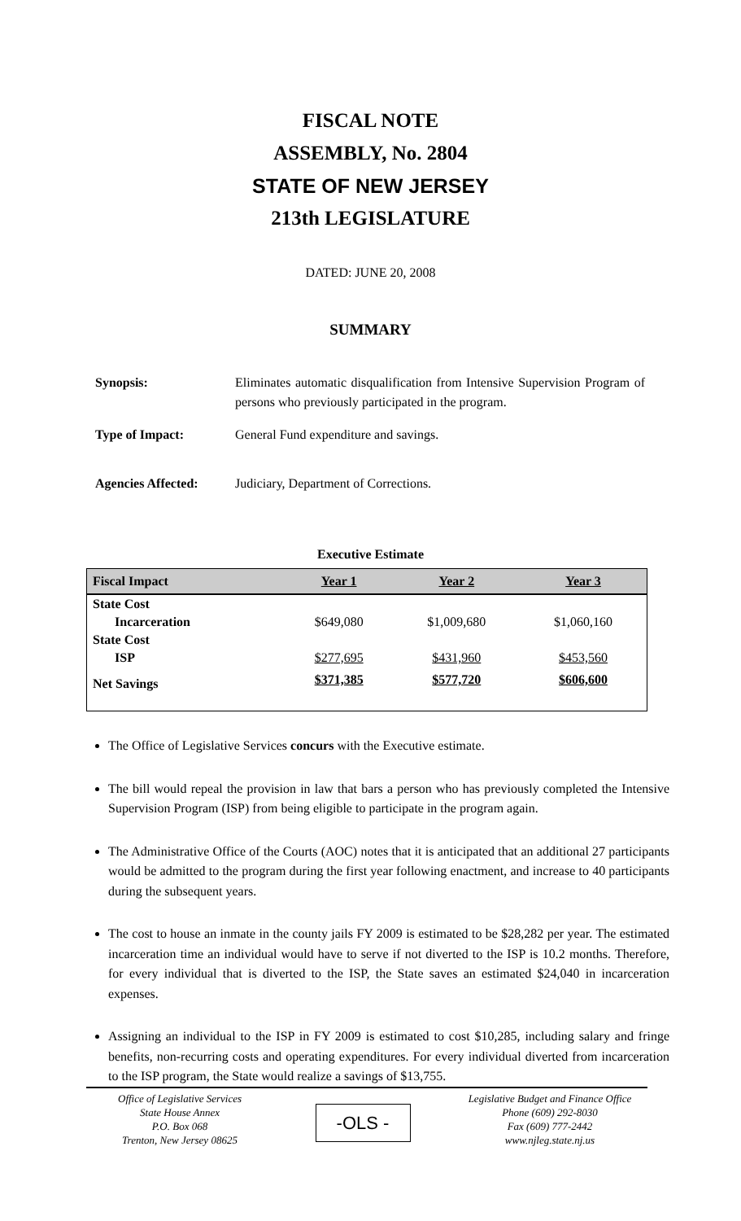FISCAL NOTE
ASSEMBLY, No. 2804
STATE OF NEW JERSEY
213th LEGISLATURE
DATED: JUNE 20, 2008
SUMMARY
| Synopsis: | Eliminates automatic disqualification from Intensive Supervision Program of persons who previously participated in the program. |
| Type of Impact: | General Fund expenditure and savings. |
| Agencies Affected: | Judiciary, Department of Corrections. |
Executive Estimate
| Fiscal Impact | Year 1 | Year 2 | Year 3 |
| --- | --- | --- | --- |
| State Cost | | | |
| Incarceration | $649,080 | $1,009,680 | $1,060,160 |
| State Cost | | | |
| ISP | $277,695 | $431,960 | $453,560 |
| Net Savings | $371,385 | $577,720 | $606,600 |
The Office of Legislative Services concurs with the Executive estimate.
The bill would repeal the provision in law that bars a person who has previously completed the Intensive Supervision Program (ISP) from being eligible to participate in the program again.
The Administrative Office of the Courts (AOC) notes that it is anticipated that an additional 27 participants would be admitted to the program during the first year following enactment, and increase to 40 participants during the subsequent years.
The cost to house an inmate in the county jails FY 2009 is estimated to be $28,282 per year. The estimated incarceration time an individual would have to serve if not diverted to the ISP is 10.2 months. Therefore, for every individual that is diverted to the ISP, the State saves an estimated $24,040 in incarceration expenses.
Assigning an individual to the ISP in FY 2009 is estimated to cost $10,285, including salary and fringe benefits, non-recurring costs and operating expenditures. For every individual diverted from incarceration to the ISP program, the State would realize a savings of $13,755.
Office of Legislative Services
State House Annex
P.O. Box 068
Trenton, New Jersey 08625
-OLS -
Legislative Budget and Finance Office
Phone (609) 292-8030
Fax (609) 777-2442
www.njleg.state.nj.us